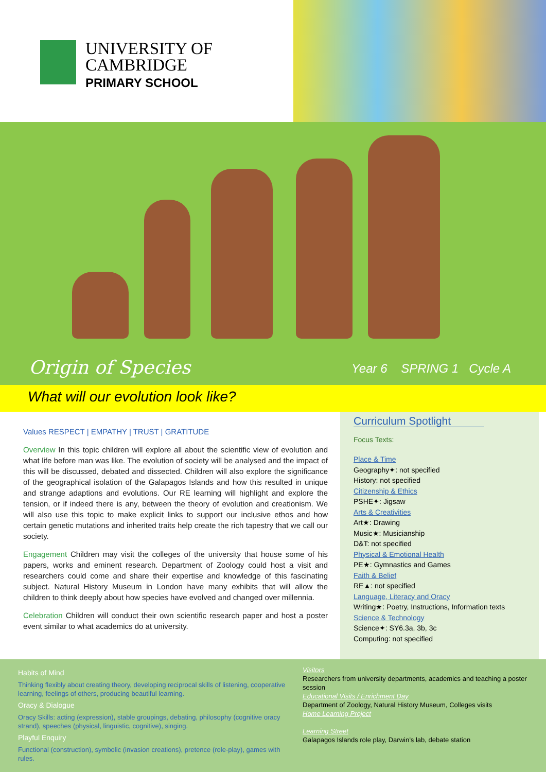UNIVERSITY OF
CAMBRIDGE
PRIMARY SCHOOL
Origin of Species Year 6 SPRING 1 Cycle A
What will our evolution look like?
Values RESPECT | EMPATHY | TRUST | GRATITUDE
Overview In this topic children will explore all about the scientific view of evolution and what life before man was like. The evolution of society will be analysed and the impact of this will be discussed, debated and dissected. Children will also explore the significance of the geographical isolation of the Galapagos Islands and how this resulted in unique and strange adaptions and evolutions. Our RE learning will highlight and explore the tension, or if indeed there is any, between the theory of evolution and creationism. We will also use this topic to make explicit links to support our inclusive ethos and how certain genetic mutations and inherited traits help create the rich tapestry that we call our society.
Engagement Children may visit the colleges of the university that house some of his papers, works and eminent research. Department of Zoology could host a visit and researchers could come and share their expertise and knowledge of this fascinating subject. Natural History Museum in London have many exhibits that will allow the children to think deeply about how species have evolved and changed over millennia.
Celebration Children will conduct their own scientific research paper and host a poster event similar to what academics do at university.
Curriculum Spotlight
Focus Texts:
Place & Time
Geography✦: not specified
History: not specified
Citizenship & Ethics
PSHE✦: Jigsaw
Arts & Creativities
Art★: Drawing
Music★: Musicianship
D&T: not specified
Physical & Emotional Health
PE★: Gymnastics and Games
Faith & Belief
RE▲: not specified
Language, Literacy and Oracy
Writing★: Poetry, Instructions, Information texts
Science & Technology
Science✦: SY6.3a, 3b, 3c
Computing: not specified
Habits of Mind
Thinking flexibly about creating theory, developing reciprocal skills of listening, cooperative learning, feelings of others, producing beautiful learning.
Oracy & Dialogue
Oracy Skills: acting (expression), stable groupings, debating, philosophy (cognitive oracy strand), speeches (physical, linguistic, cognitive), singing.
Playful Enquiry
Functional (construction), symbolic (invasion creations), pretence (role-play), games with rules.
Visitors
Researchers from university departments, academics and teaching a poster session
Educational Visits / Enrichment Day
Department of Zoology, Natural History Museum, Colleges visits
Home Learning Project
Learning Street
Galapagos Islands role play, Darwin’s lab, debate station